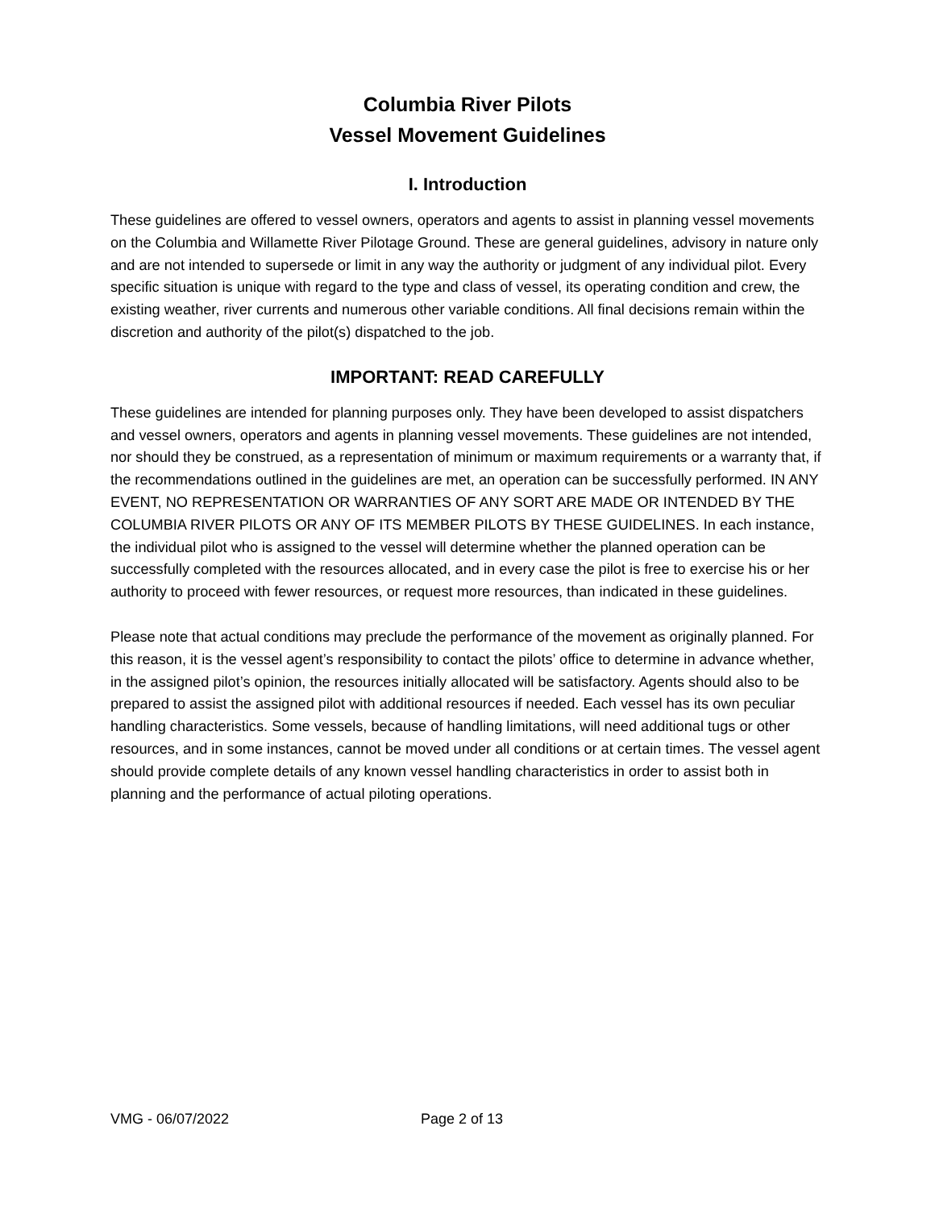Columbia River Pilots
Vessel Movement Guidelines
I. Introduction
These guidelines are offered to vessel owners, operators and agents to assist in planning vessel movements on the Columbia and Willamette River Pilotage Ground. These are general guidelines, advisory in nature only and are not intended to supersede or limit in any way the authority or judgment of any individual pilot. Every specific situation is unique with regard to the type and class of vessel, its operating condition and crew, the existing weather, river currents and numerous other variable conditions. All final decisions remain within the discretion and authority of the pilot(s) dispatched to the job.
IMPORTANT: READ CAREFULLY
These guidelines are intended for planning purposes only. They have been developed to assist dispatchers and vessel owners, operators and agents in planning vessel movements. These guidelines are not intended, nor should they be construed, as a representation of minimum or maximum requirements or a warranty that, if the recommendations outlined in the guidelines are met, an operation can be successfully performed. IN ANY EVENT, NO REPRESENTATION OR WARRANTIES OF ANY SORT ARE MADE OR INTENDED BY THE COLUMBIA RIVER PILOTS OR ANY OF ITS MEMBER PILOTS BY THESE GUIDELINES. In each instance, the individual pilot who is assigned to the vessel will determine whether the planned operation can be successfully completed with the resources allocated, and in every case the pilot is free to exercise his or her authority to proceed with fewer resources, or request more resources, than indicated in these guidelines.
Please note that actual conditions may preclude the performance of the movement as originally planned. For this reason, it is the vessel agent’s responsibility to contact the pilots’ office to determine in advance whether, in the assigned pilot’s opinion, the resources initially allocated will be satisfactory. Agents should also to be prepared to assist the assigned pilot with additional resources if needed. Each vessel has its own peculiar handling characteristics. Some vessels, because of handling limitations, will need additional tugs or other resources, and in some instances, cannot be moved under all conditions or at certain times. The vessel agent should provide complete details of any known vessel handling characteristics in order to assist both in planning and the performance of actual piloting operations.
VMG - 06/07/2022 Page 2 of 13